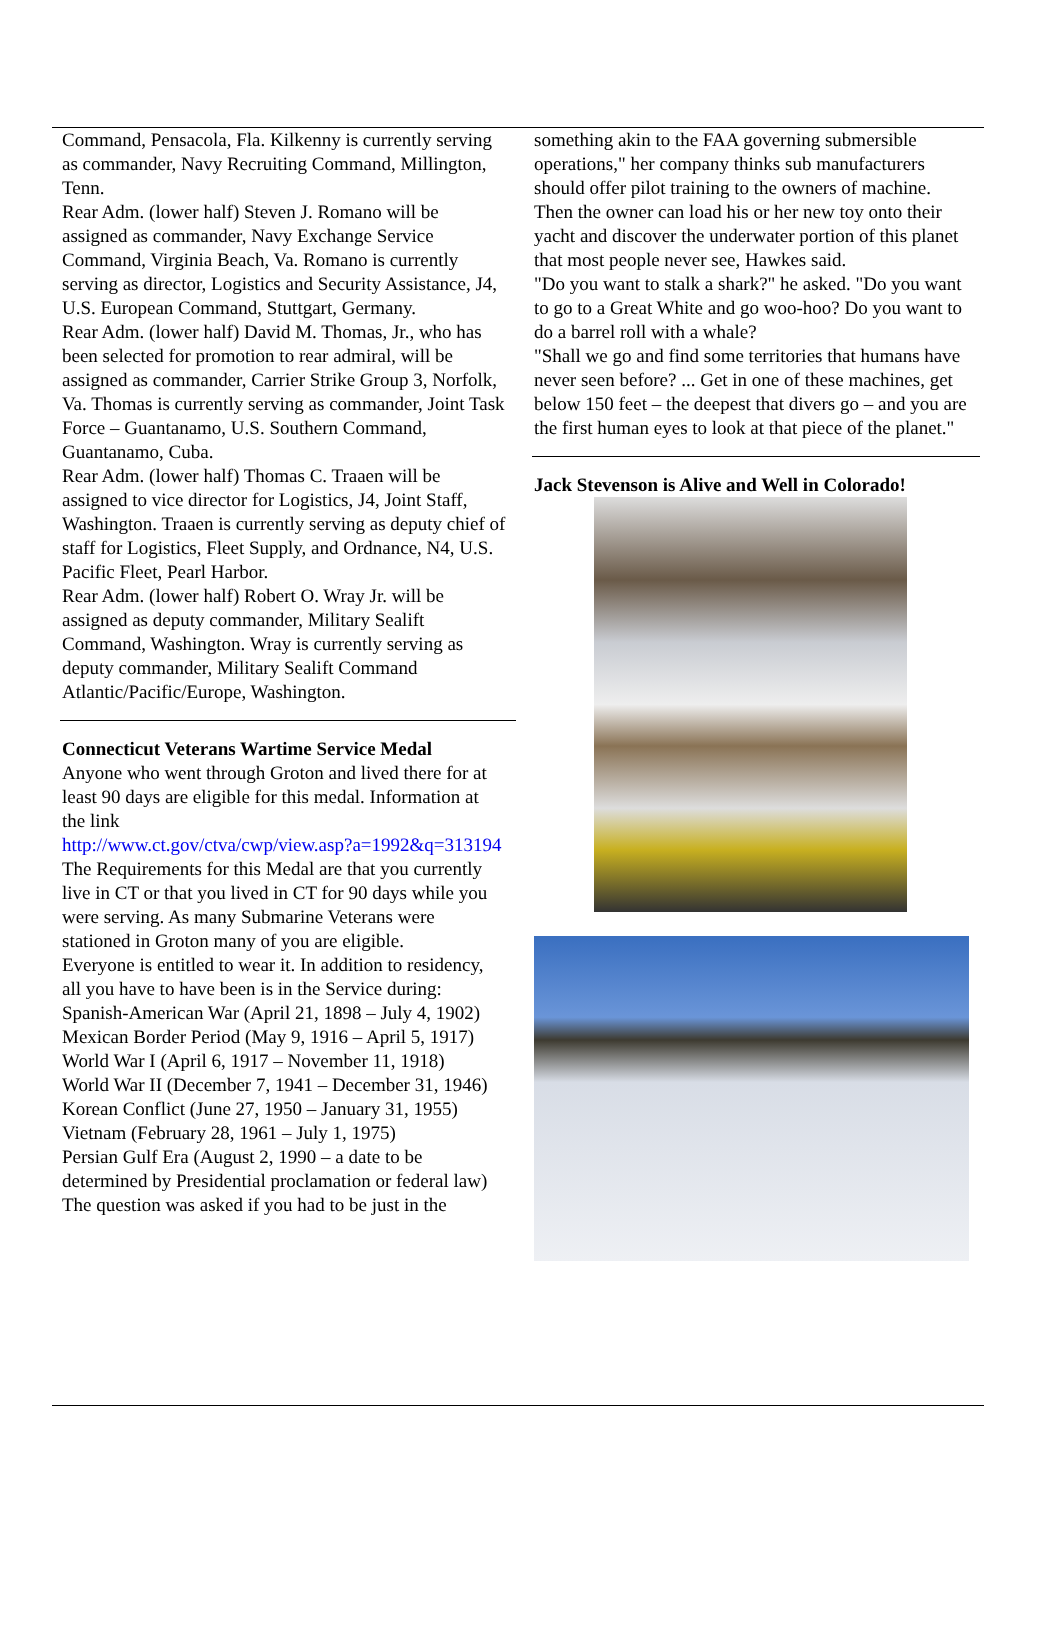Command, Pensacola, Fla. Kilkenny is currently serving as commander, Navy Recruiting Command, Millington, Tenn.
Rear Adm. (lower half) Steven J. Romano will be assigned as commander, Navy Exchange Service Command, Virginia Beach, Va. Romano is currently serving as director, Logistics and Security Assistance, J4, U.S. European Command, Stuttgart, Germany.
Rear Adm. (lower half) David M. Thomas, Jr., who has been selected for promotion to rear admiral, will be assigned as commander, Carrier Strike Group 3, Norfolk, Va. Thomas is currently serving as commander, Joint Task Force – Guantanamo, U.S. Southern Command, Guantanamo, Cuba.
Rear Adm. (lower half) Thomas C. Traaen will be assigned to vice director for Logistics, J4, Joint Staff, Washington. Traaen is currently serving as deputy chief of staff for Logistics, Fleet Supply, and Ordnance, N4, U.S. Pacific Fleet, Pearl Harbor.
Rear Adm. (lower half) Robert O. Wray Jr. will be assigned as deputy commander, Military Sealift Command, Washington. Wray is currently serving as deputy commander, Military Sealift Command Atlantic/Pacific/Europe, Washington.
Connecticut Veterans Wartime Service Medal
Anyone who went through Groton and lived there for at least 90 days are eligible for this medal. Information at the link
http://www.ct.gov/ctva/cwp/view.asp?a=1992&q=313194
The Requirements for this Medal are that you currently live in CT or that you lived in CT for 90 days while you were serving. As many Submarine Veterans were stationed in Groton many of you are eligible.
Everyone is entitled to wear it. In addition to residency, all you have to have been is in the Service during:
Spanish-American War (April 21, 1898 – July 4, 1902)
Mexican Border Period (May 9, 1916 – April 5, 1917)
World War I (April 6, 1917 – November 11, 1918)
World War II (December 7, 1941 – December 31, 1946)
Korean Conflict (June 27, 1950 – January 31, 1955)
Vietnam (February 28, 1961 – July 1, 1975)
Persian Gulf Era (August 2, 1990 – a date to be determined by Presidential proclamation or federal law)
The question was asked if you had to be just in the
something akin to the FAA governing submersible operations," her company thinks sub manufacturers should offer pilot training to the owners of machine.
Then the owner can load his or her new toy onto their yacht and discover the underwater portion of this planet that most people never see, Hawkes said.
"Do you want to stalk a shark?" he asked. "Do you want to go to a Great White and go woo-hoo? Do you want to do a barrel roll with a whale?
"Shall we go and find some territories that humans have never seen before? ... Get in one of these machines, get below 150 feet – the deepest that divers go – and you are the first human eyes to look at that piece of the planet."
Jack Stevenson is Alive and Well in Colorado!